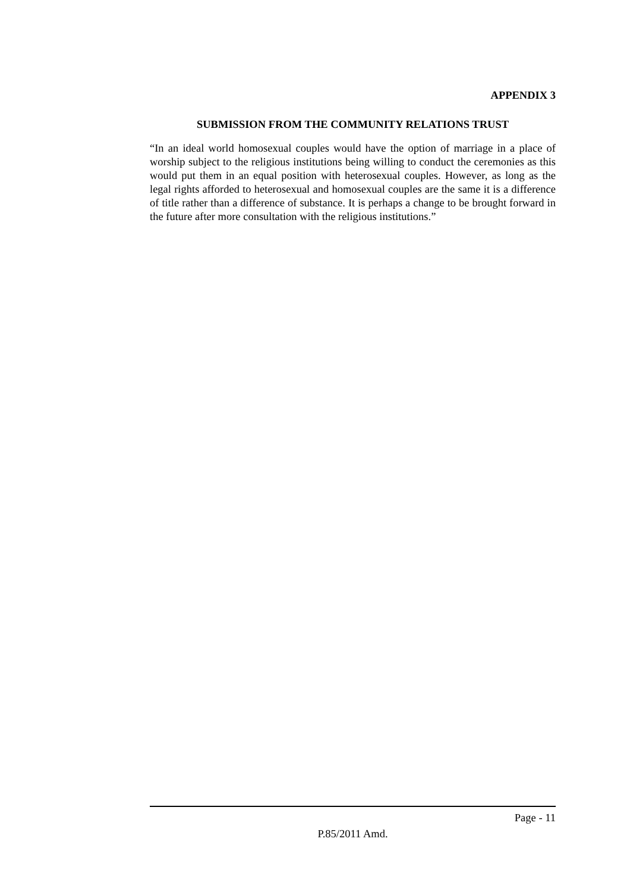APPENDIX 3
SUBMISSION FROM THE COMMUNITY RELATIONS TRUST
“In an ideal world homosexual couples would have the option of marriage in a place of worship subject to the religious institutions being willing to conduct the ceremonies as this would put them in an equal position with heterosexual couples. However, as long as the legal rights afforded to heterosexual and homosexual couples are the same it is a difference of title rather than a difference of substance. It is perhaps a change to be brought forward in the future after more consultation with the religious institutions.”
Page - 11
P.85/2011 Amd.